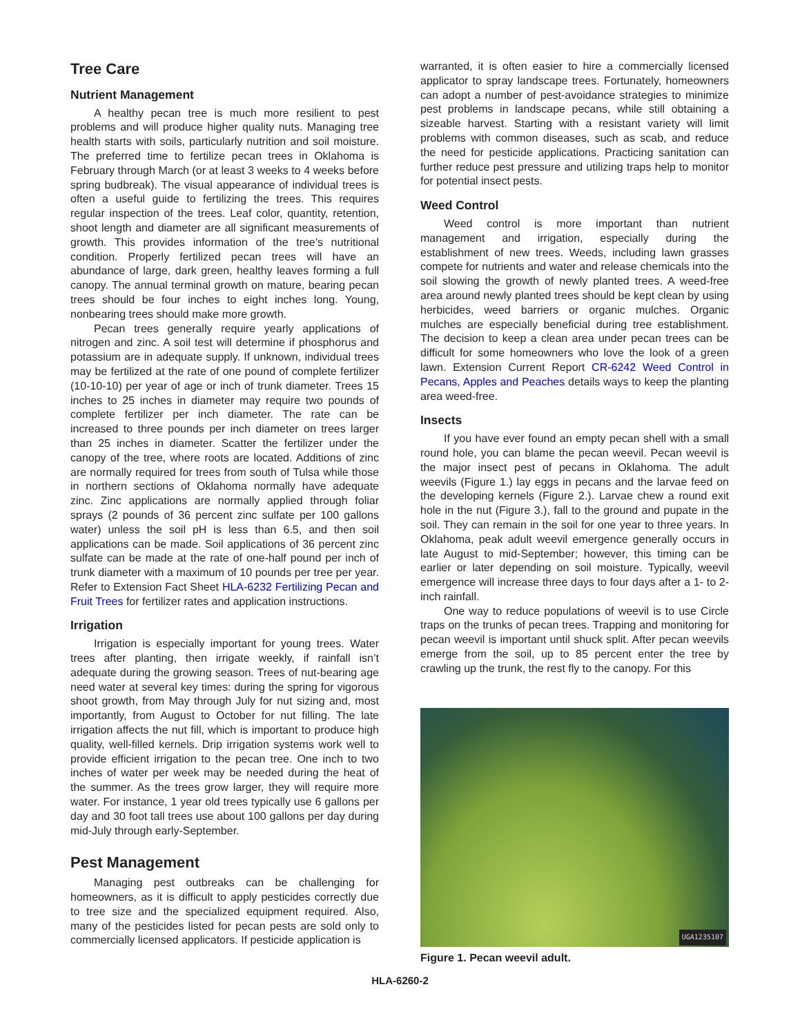Tree Care
Nutrient Management
A healthy pecan tree is much more resilient to pest problems and will produce higher quality nuts. Managing tree health starts with soils, particularly nutrition and soil moisture. The preferred time to fertilize pecan trees in Oklahoma is February through March (or at least 3 weeks to 4 weeks before spring budbreak). The visual appearance of individual trees is often a useful guide to fertilizing the trees. This requires regular inspection of the trees. Leaf color, quantity, retention, shoot length and diameter are all significant measurements of growth. This provides information of the tree’s nutritional condition. Properly fertilized pecan trees will have an abundance of large, dark green, healthy leaves forming a full canopy. The annual terminal growth on mature, bearing pecan trees should be four inches to eight inches long. Young, nonbearing trees should make more growth.
Pecan trees generally require yearly applications of nitrogen and zinc. A soil test will determine if phosphorus and potassium are in adequate supply. If unknown, individual trees may be fertilized at the rate of one pound of complete fertilizer (10-10-10) per year of age or inch of trunk diameter. Trees 15 inches to 25 inches in diameter may require two pounds of complete fertilizer per inch diameter. The rate can be increased to three pounds per inch diameter on trees larger than 25 inches in diameter. Scatter the fertilizer under the canopy of the tree, where roots are located. Additions of zinc are normally required for trees from south of Tulsa while those in northern sections of Oklahoma normally have adequate zinc. Zinc applications are normally applied through foliar sprays (2 pounds of 36 percent zinc sulfate per 100 gallons water) unless the soil pH is less than 6.5, and then soil applications can be made. Soil applications of 36 percent zinc sulfate can be made at the rate of one-half pound per inch of trunk diameter with a maximum of 10 pounds per tree per year. Refer to Extension Fact Sheet HLA-6232 Fertilizing Pecan and Fruit Trees for fertilizer rates and application instructions.
Irrigation
Irrigation is especially important for young trees. Water trees after planting, then irrigate weekly, if rainfall isn’t adequate during the growing season. Trees of nut-bearing age need water at several key times: during the spring for vigorous shoot growth, from May through July for nut sizing and, most importantly, from August to October for nut filling. The late irrigation affects the nut fill, which is important to produce high quality, well-filled kernels. Drip irrigation systems work well to provide efficient irrigation to the pecan tree. One inch to two inches of water per week may be needed during the heat of the summer. As the trees grow larger, they will require more water. For instance, 1 year old trees typically use 6 gallons per day and 30 foot tall trees use about 100 gallons per day during mid-July through early-September.
Pest Management
Managing pest outbreaks can be challenging for homeowners, as it is difficult to apply pesticides correctly due to tree size and the specialized equipment required. Also, many of the pesticides listed for pecan pests are sold only to commercially licensed applicators. If pesticide application is
warranted, it is often easier to hire a commercially licensed applicator to spray landscape trees. Fortunately, homeowners can adopt a number of pest-avoidance strategies to minimize pest problems in landscape pecans, while still obtaining a sizeable harvest. Starting with a resistant variety will limit problems with common diseases, such as scab, and reduce the need for pesticide applications. Practicing sanitation can further reduce pest pressure and utilizing traps help to monitor for potential insect pests.
Weed Control
Weed control is more important than nutrient management and irrigation, especially during the establishment of new trees. Weeds, including lawn grasses compete for nutrients and water and release chemicals into the soil slowing the growth of newly planted trees. A weed-free area around newly planted trees should be kept clean by using herbicides, weed barriers or organic mulches. Organic mulches are especially beneficial during tree establishment. The decision to keep a clean area under pecan trees can be difficult for some homeowners who love the look of a green lawn. Extension Current Report CR-6242 Weed Control in Pecans, Apples and Peaches details ways to keep the planting area weed-free.
Insects
If you have ever found an empty pecan shell with a small round hole, you can blame the pecan weevil. Pecan weevil is the major insect pest of pecans in Oklahoma. The adult weevils (Figure 1.) lay eggs in pecans and the larvae feed on the developing kernels (Figure 2.). Larvae chew a round exit hole in the nut (Figure 3.), fall to the ground and pupate in the soil. They can remain in the soil for one year to three years. In Oklahoma, peak adult weevil emergence generally occurs in late August to mid-September; however, this timing can be earlier or later depending on soil moisture. Typically, weevil emergence will increase three days to four days after a 1- to 2-inch rainfall.
One way to reduce populations of weevil is to use Circle traps on the trunks of pecan trees. Trapping and monitoring for pecan weevil is important until shuck split. After pecan weevils emerge from the soil, up to 85 percent enter the tree by crawling up the trunk, the rest fly to the canopy. For this
UGA1235107
Figure 1. Pecan weevil adult.
HLA-6260-2